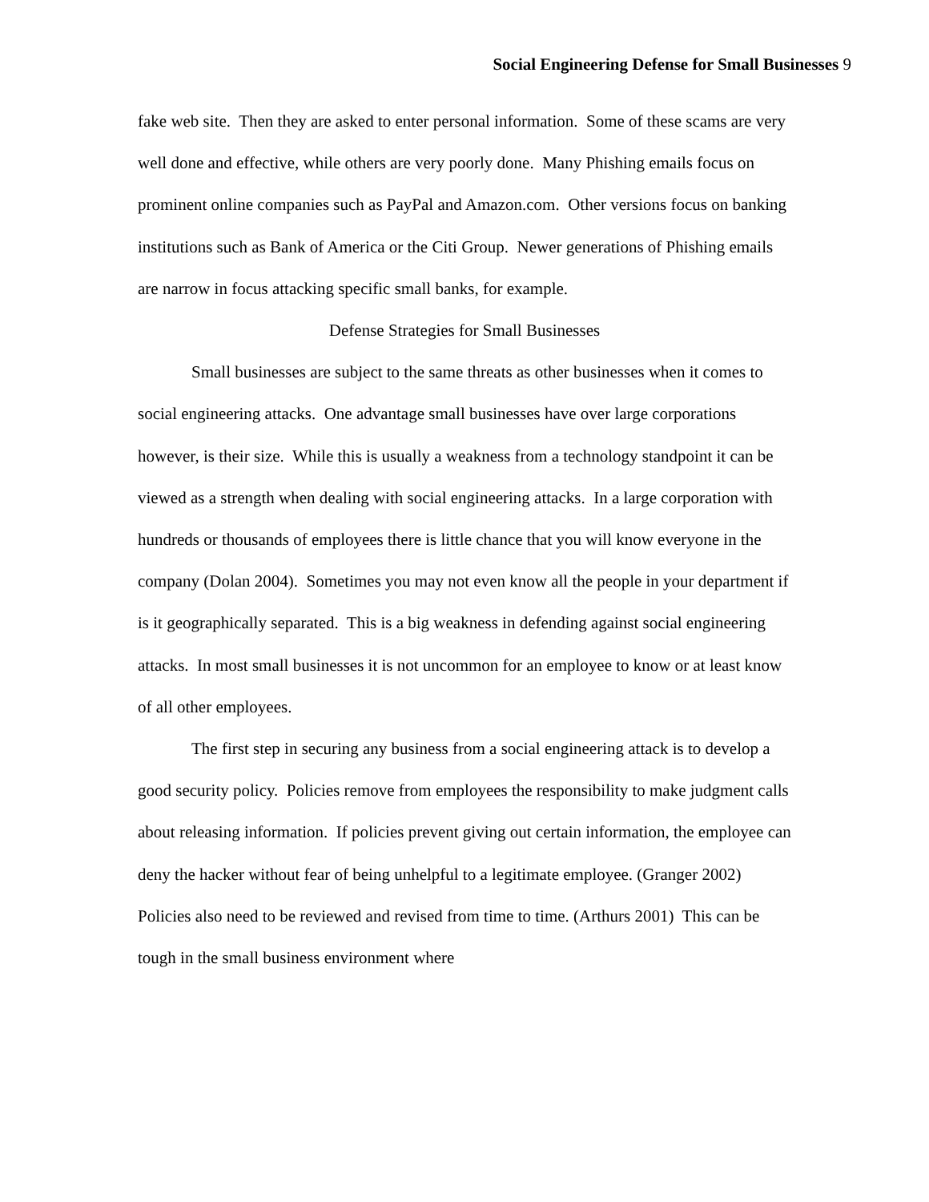Social Engineering Defense for Small Businesses 9
fake web site. Then they are asked to enter personal information. Some of these scams are very well done and effective, while others are very poorly done. Many Phishing emails focus on prominent online companies such as PayPal and Amazon.com. Other versions focus on banking institutions such as Bank of America or the Citi Group. Newer generations of Phishing emails are narrow in focus attacking specific small banks, for example.
Defense Strategies for Small Businesses
Small businesses are subject to the same threats as other businesses when it comes to social engineering attacks. One advantage small businesses have over large corporations however, is their size. While this is usually a weakness from a technology standpoint it can be viewed as a strength when dealing with social engineering attacks. In a large corporation with hundreds or thousands of employees there is little chance that you will know everyone in the company (Dolan 2004). Sometimes you may not even know all the people in your department if is it geographically separated. This is a big weakness in defending against social engineering attacks. In most small businesses it is not uncommon for an employee to know or at least know of all other employees.
The first step in securing any business from a social engineering attack is to develop a good security policy. Policies remove from employees the responsibility to make judgment calls about releasing information. If policies prevent giving out certain information, the employee can deny the hacker without fear of being unhelpful to a legitimate employee. (Granger 2002) Policies also need to be reviewed and revised from time to time. (Arthurs 2001) This can be tough in the small business environment where